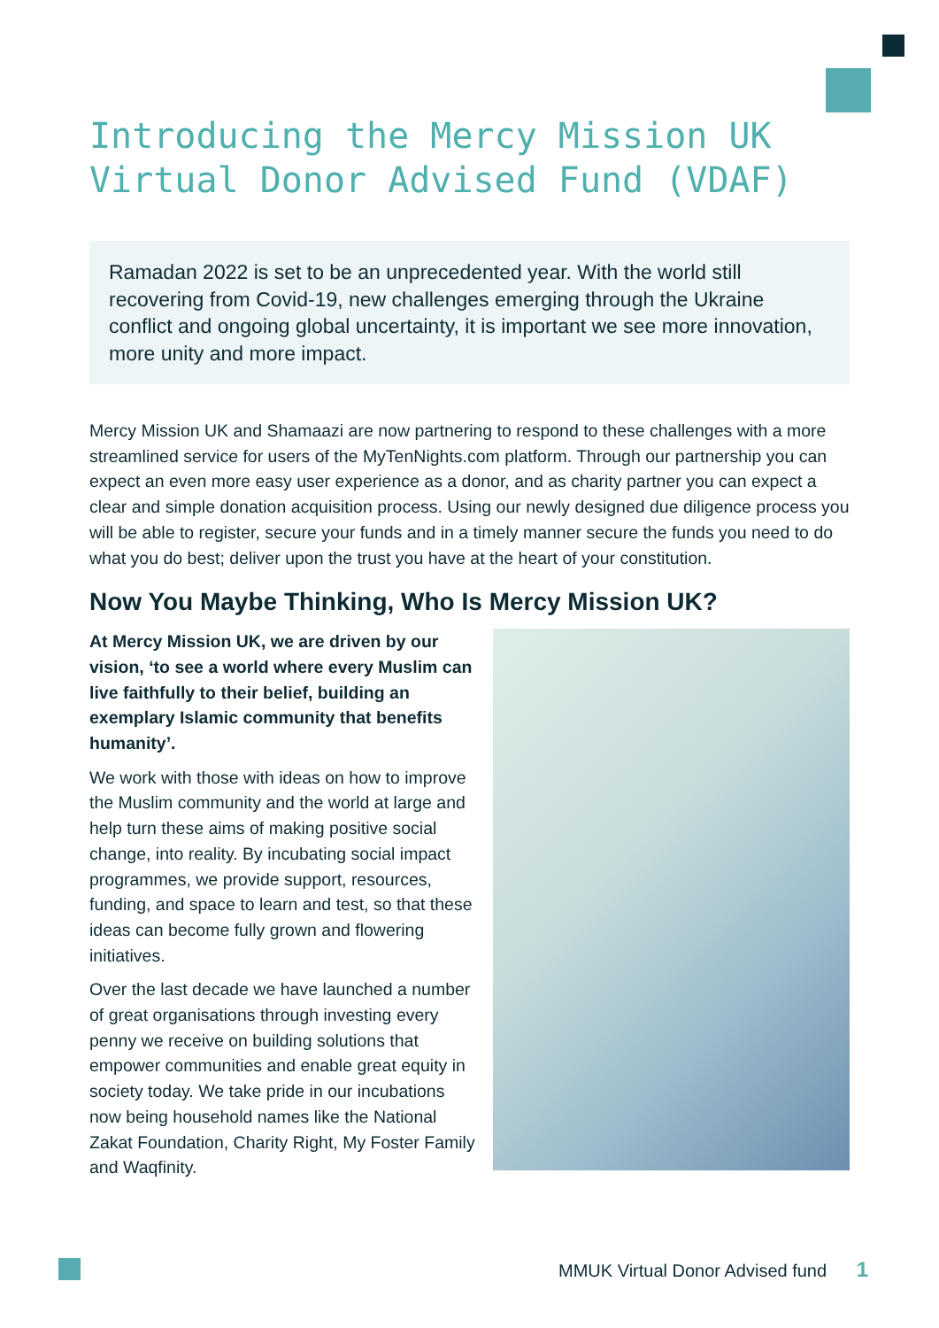Introducing the Mercy Mission UK Virtual Donor Advised Fund (VDAF)
Ramadan 2022 is set to be an unprecedented year. With the world still recovering from Covid-19, new challenges emerging through the Ukraine conflict and ongoing global uncertainty, it is important we see more innovation, more unity and more impact.
Mercy Mission UK and Shamaazi are now partnering to respond to these challenges with a more streamlined service for users of the MyTenNights.com platform. Through our partnership you can expect an even more easy user experience as a donor, and as charity partner you can expect a clear and simple donation acquisition process. Using our newly designed due diligence process you will be able to register, secure your funds and in a timely manner secure the funds you need to do what you do best; deliver upon the trust you have at the heart of your constitution.
Now You Maybe Thinking, Who Is Mercy Mission UK?
At Mercy Mission UK, we are driven by our vision, ‘to see a world where every Muslim can live faithfully to their belief, building an exemplary Islamic community that benefits humanity’.
We work with those with ideas on how to improve the Muslim community and the world at large and help turn these aims of making positive social change, into reality. By incubating social impact programmes, we provide support, resources, funding, and space to learn and test, so that these ideas can become fully grown and flowering initiatives.
Over the last decade we have launched a number of great organisations through investing every penny we receive on building solutions that empower communities and enable great equity in society today. We take pride in our incubations now being household names like the National Zakat Foundation, Charity Right, My Foster Family and Waqfinity.
MMUK Virtual Donor Advised fund 1